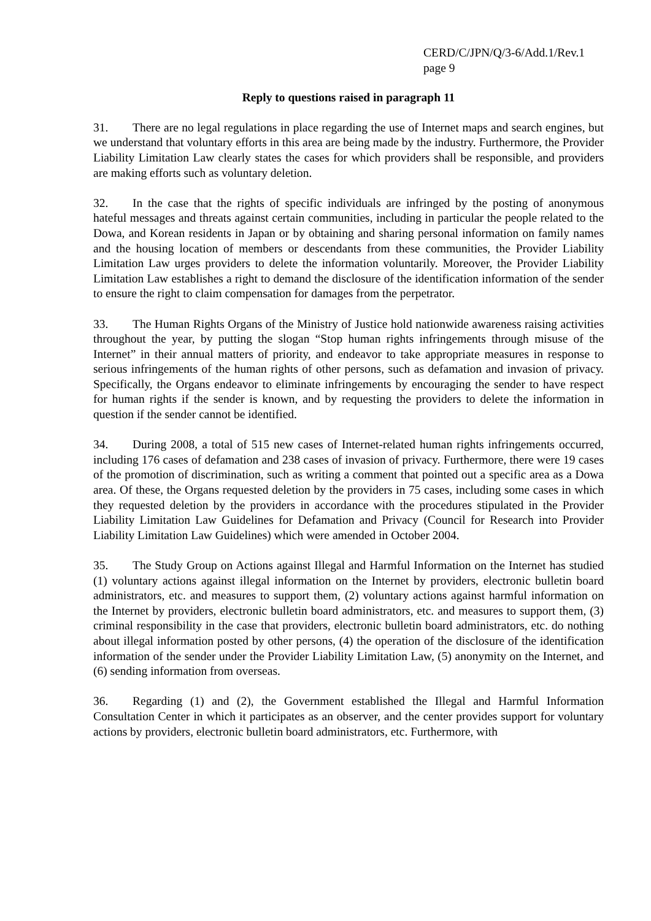CERD/C/JPN/Q/3-6/Add.1/Rev.1
page 9
Reply to questions raised in paragraph 11
31. There are no legal regulations in place regarding the use of Internet maps and search engines, but we understand that voluntary efforts in this area are being made by the industry. Furthermore, the Provider Liability Limitation Law clearly states the cases for which providers shall be responsible, and providers are making efforts such as voluntary deletion.
32. In the case that the rights of specific individuals are infringed by the posting of anonymous hateful messages and threats against certain communities, including in particular the people related to the Dowa, and Korean residents in Japan or by obtaining and sharing personal information on family names and the housing location of members or descendants from these communities, the Provider Liability Limitation Law urges providers to delete the information voluntarily. Moreover, the Provider Liability Limitation Law establishes a right to demand the disclosure of the identification information of the sender to ensure the right to claim compensation for damages from the perpetrator.
33. The Human Rights Organs of the Ministry of Justice hold nationwide awareness raising activities throughout the year, by putting the slogan “Stop human rights infringements through misuse of the Internet” in their annual matters of priority, and endeavor to take appropriate measures in response to serious infringements of the human rights of other persons, such as defamation and invasion of privacy. Specifically, the Organs endeavor to eliminate infringements by encouraging the sender to have respect for human rights if the sender is known, and by requesting the providers to delete the information in question if the sender cannot be identified.
34. During 2008, a total of 515 new cases of Internet-related human rights infringements occurred, including 176 cases of defamation and 238 cases of invasion of privacy. Furthermore, there were 19 cases of the promotion of discrimination, such as writing a comment that pointed out a specific area as a Dowa area. Of these, the Organs requested deletion by the providers in 75 cases, including some cases in which they requested deletion by the providers in accordance with the procedures stipulated in the Provider Liability Limitation Law Guidelines for Defamation and Privacy (Council for Research into Provider Liability Limitation Law Guidelines) which were amended in October 2004.
35. The Study Group on Actions against Illegal and Harmful Information on the Internet has studied (1) voluntary actions against illegal information on the Internet by providers, electronic bulletin board administrators, etc. and measures to support them, (2) voluntary actions against harmful information on the Internet by providers, electronic bulletin board administrators, etc. and measures to support them, (3) criminal responsibility in the case that providers, electronic bulletin board administrators, etc. do nothing about illegal information posted by other persons, (4) the operation of the disclosure of the identification information of the sender under the Provider Liability Limitation Law, (5) anonymity on the Internet, and (6) sending information from overseas.
36. Regarding (1) and (2), the Government established the Illegal and Harmful Information Consultation Center in which it participates as an observer, and the center provides support for voluntary actions by providers, electronic bulletin board administrators, etc. Furthermore, with